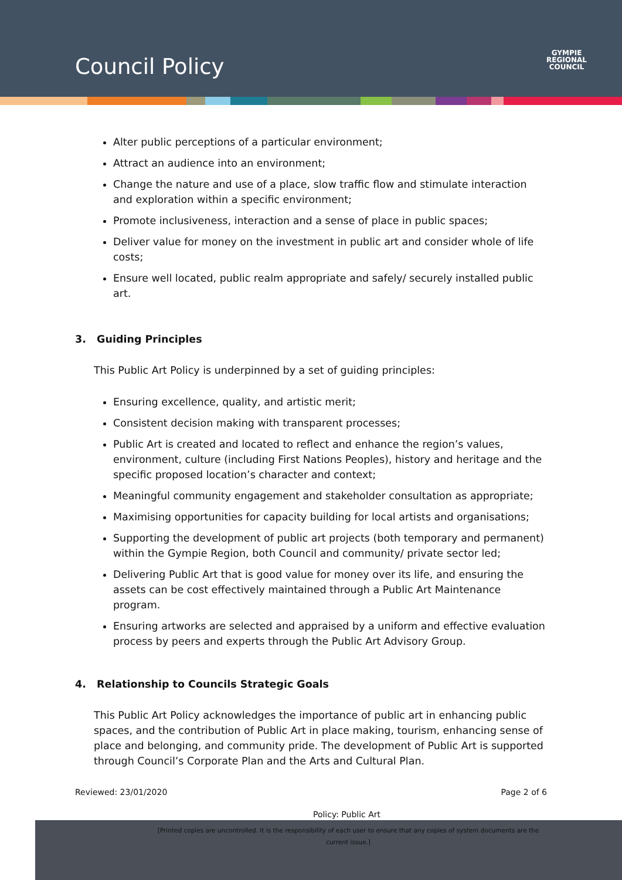Council Policy
GYMPIE
REGIONAL
COUNCIL
Alter public perceptions of a particular environment;
Attract an audience into an environment;
Change the nature and use of a place, slow traffic flow and stimulate interaction and exploration within a specific environment;
Promote inclusiveness, interaction and a sense of place in public spaces;
Deliver value for money on the investment in public art and consider whole of life costs;
Ensure well located, public realm appropriate and safely/ securely installed public art.
3. Guiding Principles
This Public Art Policy is underpinned by a set of guiding principles:
Ensuring excellence, quality, and artistic merit;
Consistent decision making with transparent processes;
Public Art is created and located to reflect and enhance the region’s values, environment, culture (including First Nations Peoples), history and heritage and the specific proposed location’s character and context;
Meaningful community engagement and stakeholder consultation as appropriate;
Maximising opportunities for capacity building for local artists and organisations;
Supporting the development of public art projects (both temporary and permanent) within the Gympie Region, both Council and community/ private sector led;
Delivering Public Art that is good value for money over its life, and ensuring the assets can be cost effectively maintained through a Public Art Maintenance program.
Ensuring artworks are selected and appraised by a uniform and effective evaluation process by peers and experts through the Public Art Advisory Group.
4. Relationship to Councils Strategic Goals
This Public Art Policy acknowledges the importance of public art in enhancing public spaces, and the contribution of Public Art in place making, tourism, enhancing sense of place and belonging, and community pride. The development of Public Art is supported through Council’s Corporate Plan and the Arts and Cultural Plan.
Reviewed: 23/01/2020 Page 2 of 6
Policy: Public Art
[Printed copies are uncontrolled. It is the responsibility of each user to ensure that any copies of system documents are the current issue.]